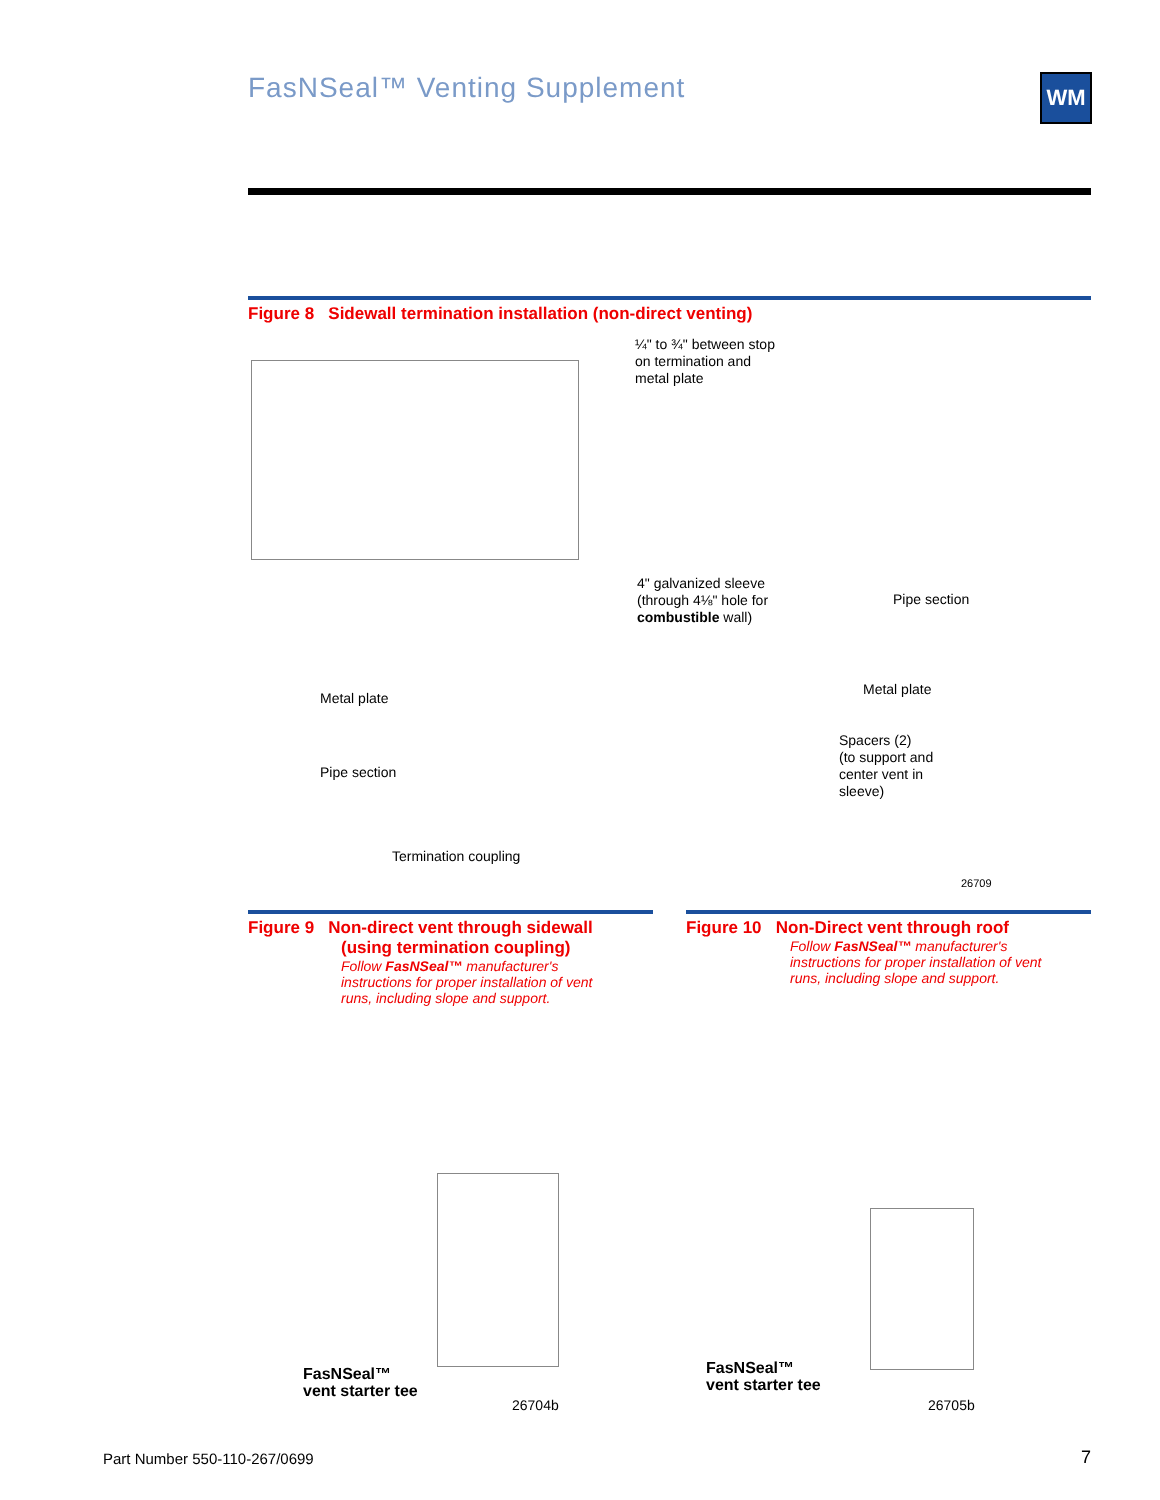FasNSeal™ Venting Supplement WM
Figure 8 Sidewall termination installation (non-direct venting)
¼" to ¾" between stop
on termination and
metal plate
4" galvanized sleeve
(through 4⅛" hole for
combustible wall)
Pipe section
Metal plate
Metal plate
Spacers (2)
(to support and
center vent in
sleeve)
Pipe section
Termination coupling
26709
Figure 9 Non-direct vent through sidewall
(using termination coupling)
Follow FasNSeal™ manufacturer's
instructions for proper installation of vent
runs, including slope and support.
FasNSeal™
vent starter tee
26704b
Figure 10 Non-Direct vent through roof
Follow FasNSeal™ manufacturer's
instructions for proper installation of vent
runs, including slope and support.
FasNSeal™
vent starter tee
26705b
Part Number 550-110-267/0699 7